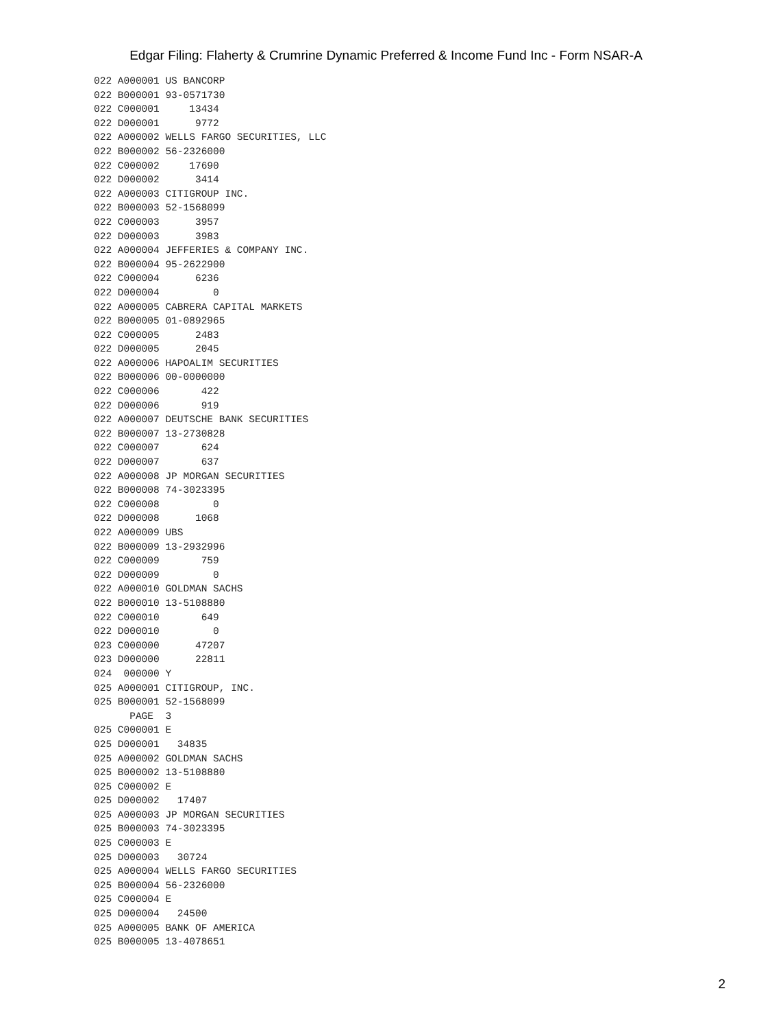Edgar Filing: Flaherty & Crumrine Dynamic Preferred & Income Fund Inc - Form NSAR-A
022 A000001 US BANCORP
022 B000001 93-0571730
022 C000001     13434
022 D000001      9772
022 A000002 WELLS FARGO SECURITIES, LLC
022 B000002 56-2326000
022 C000002     17690
022 D000002      3414
022 A000003 CITIGROUP INC.
022 B000003 52-1568099
022 C000003      3957
022 D000003      3983
022 A000004 JEFFERIES & COMPANY INC.
022 B000004 95-2622900
022 C000004      6236
022 D000004         0
022 A000005 CABRERA CAPITAL MARKETS
022 B000005 01-0892965
022 C000005      2483
022 D000005      2045
022 A000006 HAPOALIM SECURITIES
022 B000006 00-0000000
022 C000006       422
022 D000006       919
022 A000007 DEUTSCHE BANK SECURITIES
022 B000007 13-2730828
022 C000007       624
022 D000007       637
022 A000008 JP MORGAN SECURITIES
022 B000008 74-3023395
022 C000008         0
022 D000008      1068
022 A000009 UBS
022 B000009 13-2932996
022 C000009       759
022 D000009         0
022 A000010 GOLDMAN SACHS
022 B000010 13-5108880
022 C000010       649
022 D000010         0
023 C000000      47207
023 D000000      22811
024  000000 Y
025 A000001 CITIGROUP, INC.
025 B000001 52-1568099
      PAGE  3
025 C000001 E
025 D000001   34835
025 A000002 GOLDMAN SACHS
025 B000002 13-5108880
025 C000002 E
025 D000002   17407
025 A000003 JP MORGAN SECURITIES
025 B000003 74-3023395
025 C000003 E
025 D000003   30724
025 A000004 WELLS FARGO SECURITIES
025 B000004 56-2326000
025 C000004 E
025 D000004   24500
025 A000005 BANK OF AMERICA
025 B000005 13-4078651
2